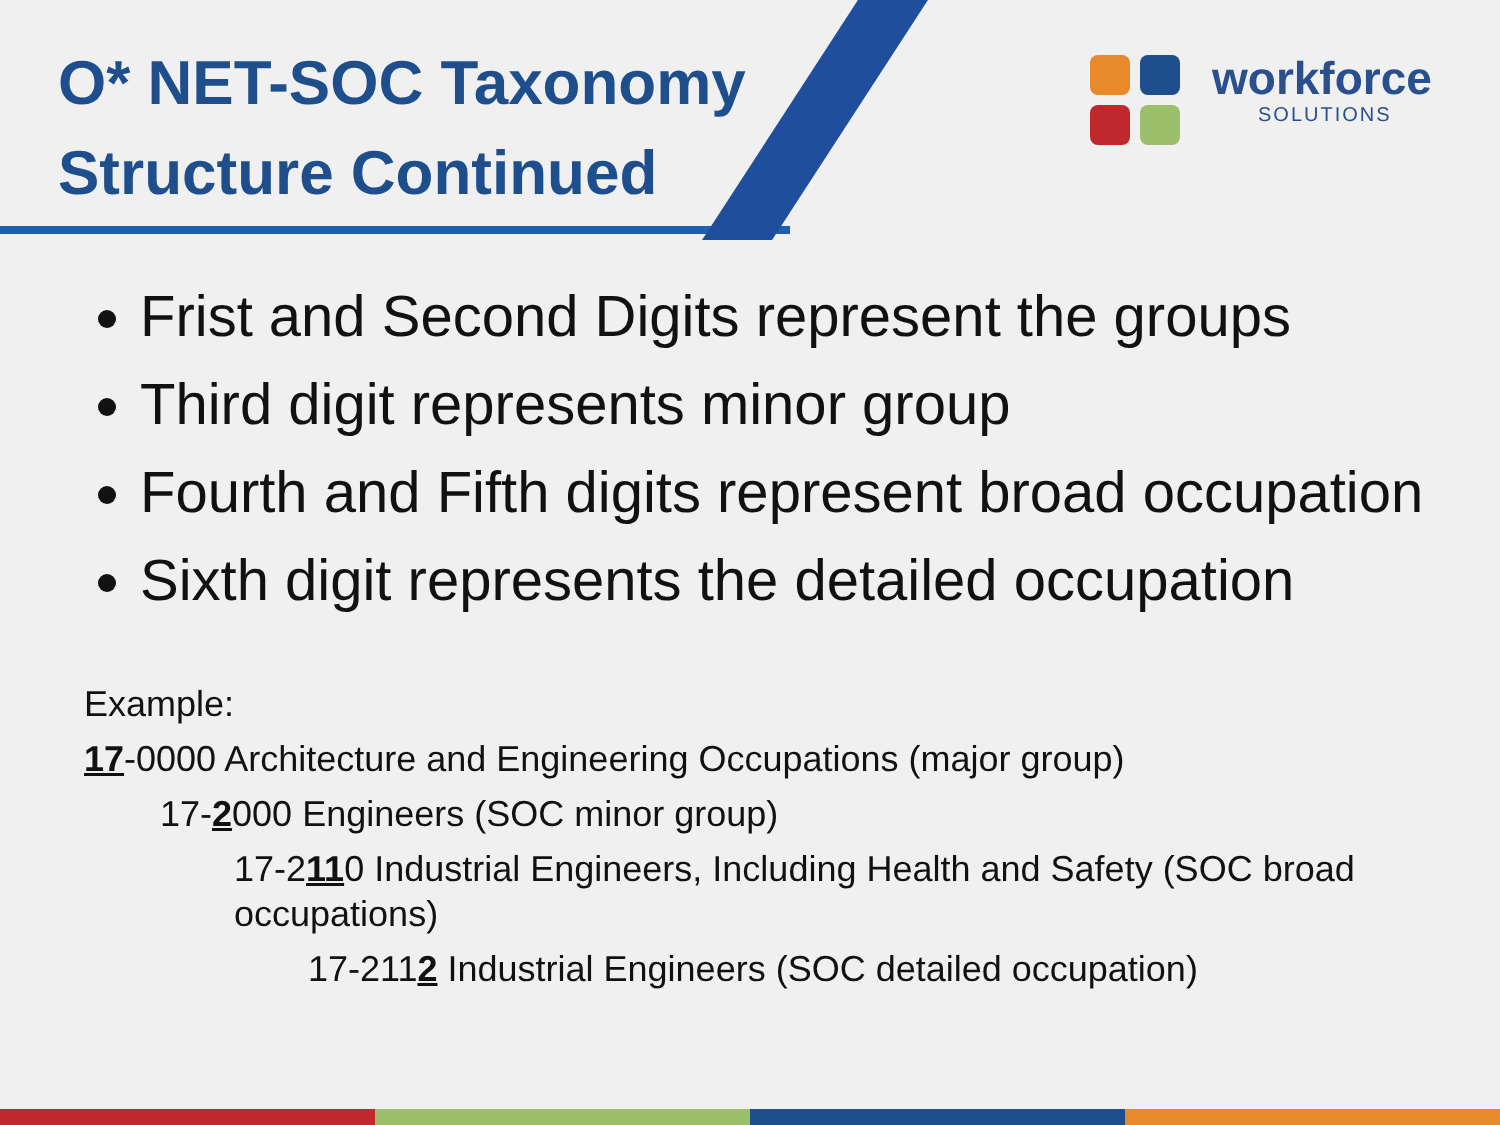O* NET-SOC Taxonomy
Structure Continued
workforce
SOLUTIONS
Frist and Second Digits represent the groups
Third digit represents minor group
Fourth and Fifth digits represent broad occupation
Sixth digit represents the detailed occupation
Example:
17-0000 Architecture and Engineering Occupations (major group)
17-2000 Engineers (SOC minor group)
17-2110 Industrial Engineers, Including Health and Safety (SOC broad occupations)
17-2112 Industrial Engineers (SOC detailed occupation)